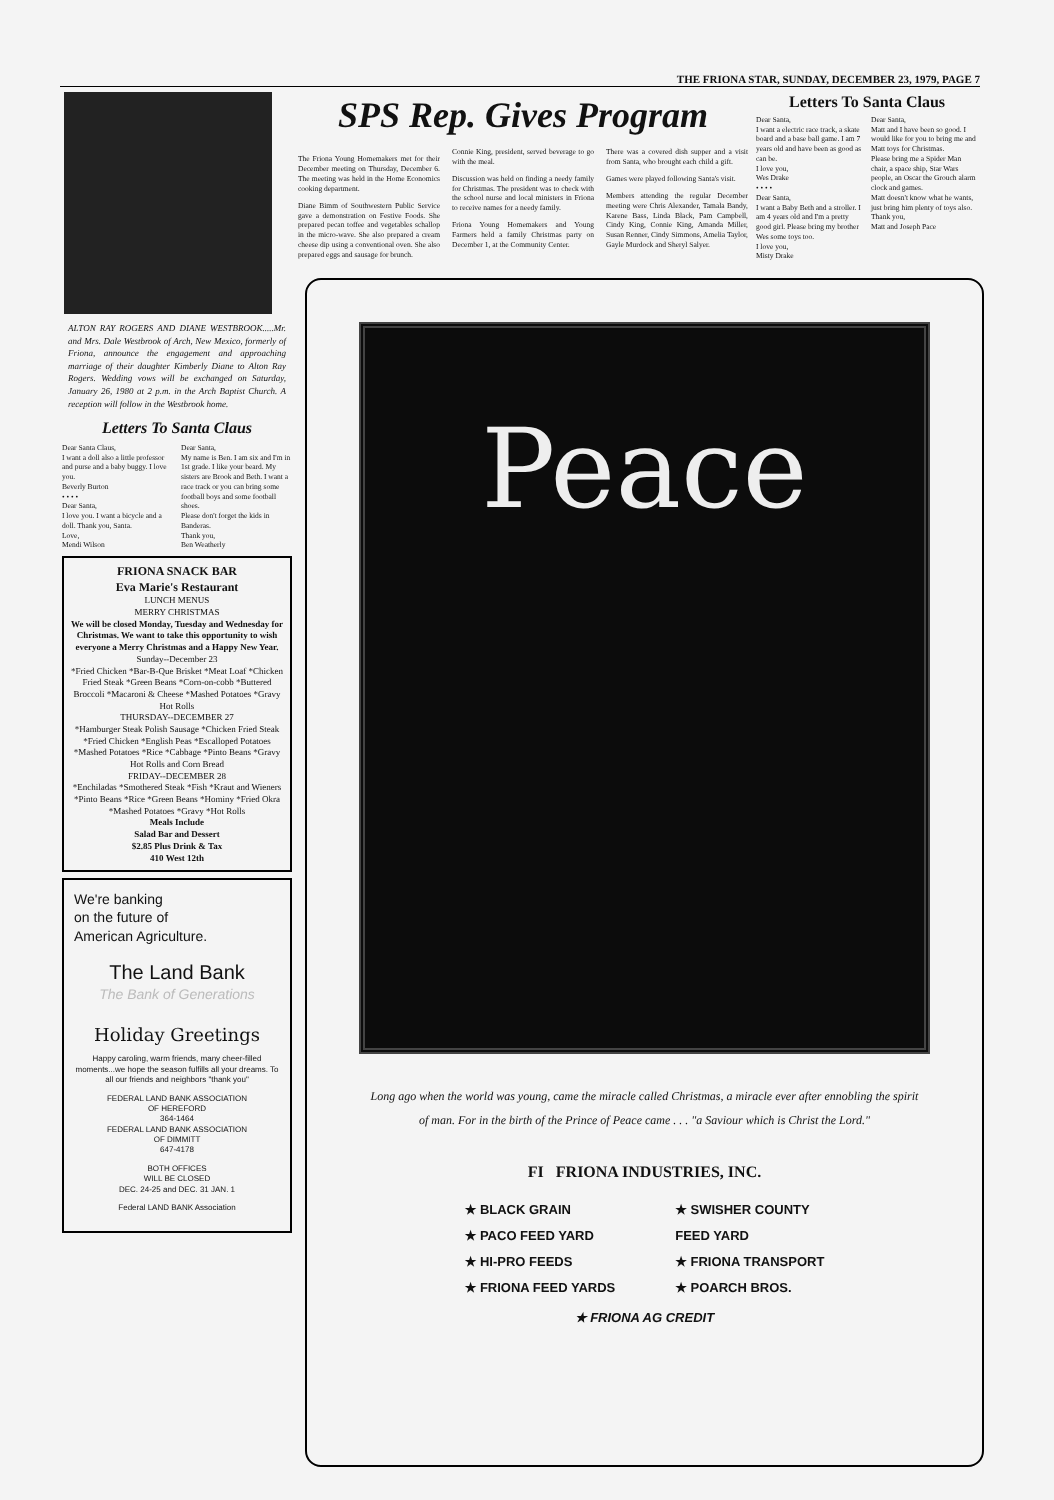THE FRIONA STAR, SUNDAY, DECEMBER 23, 1979, PAGE 7
ALTON RAY ROGERS AND DIANE WESTBROOK.....Mr. and Mrs. Dale Westbrook of Arch, New Mexico, formerly of Friona, announce the engagement and approaching marriage of their daughter Kimberly Diane to Alton Ray Rogers. Wedding vows will be exchanged on Saturday, January 26, 1980 at 2 p.m. in the Arch Baptist Church. A reception will follow in the Westbrook home.
Letters To Santa Claus
Dear Santa Claus,
I want a doll also a little professor and purse and a baby buggy. I love you.
Beverly Burton
• • • •
Dear Santa,
I love you. I want a bicycle and a doll. Thank you, Santa.
Love,
Mendi Wilson
Dear Santa,
My name is Ben. I am six and I'm in 1st grade. I like your beard. My sisters are Brook and Beth. I want a race track or you can bring some football boys and some football shoes.
Please don't forget the kids in Banderas.
Thank you,
Ben Weatherly
FRIONA SNACK BAR
Eva Marie's Restaurant
LUNCH MENUS
MERRY CHRISTMAS
We will be closed Monday, Tuesday and Wednesday for Christmas. We want to take this opportunity to wish everyone a Merry Christmas and a Happy New Year.
Sunday--December 23
*Fried Chicken *Bar-B-Que Brisket *Meat Loaf *Chicken Fried Steak *Green Beans *Corn-on-cobb *Buttered Broccoli *Macaroni & Cheese *Mashed Potatoes *Gravy Hot Rolls
THURSDAY--DECEMBER 27
*Hamburger Steak Polish Sausage *Chicken Fried Steak *Fried Chicken *English Peas *Escalloped Potatoes *Mashed Potatoes *Rice *Cabbage *Pinto Beans *Gravy Hot Rolls and Corn Bread
FRIDAY--DECEMBER 28
*Enchiladas *Smothered Steak *Fish *Kraut and Wieners *Pinto Beans *Rice *Green Beans *Hominy *Fried Okra *Mashed Potatoes *Gravy *Hot Rolls
Meals Include
Salad Bar and Dessert
$2.85 Plus Drink & Tax
410 West 12th
We're banking
on the future of
American Agriculture.
The Land Bank
The Bank of Generations
Holiday Greetings
Happy caroling, warm friends, many cheer-filled moments...we hope the season fulfills all your dreams. To all our friends and neighbors "thank you"
FEDERAL LAND BANK ASSOCIATION
OF HEREFORD
364-1464
FEDERAL LAND BANK ASSOCIATION
OF DIMMITT
647-4178
BOTH OFFICES
WILL BE CLOSED
DEC. 24-25 and DEC. 31 JAN. 1
Federal LAND BANK Association
SPS Rep. Gives Program
The Friona Young Homemakers met for their December meeting on Thursday, December 6. The meeting was held in the Home Economics cooking department.
Diane Bimm of Southwestern Public Service gave a demonstration on Festive Foods. She prepared pecan toffee and vegetables schallop in the micro-wave. She also prepared a cream cheese dip using a conventional oven. She also prepared eggs and sausage for brunch.
Connie King, president, served beverage to go with the meal.
Discussion was held on finding a needy family for Christmas. The president was to check with the school nurse and local ministers in Friona to receive names for a needy family.
Friona Young Homemakers and Young Farmers held a family Christmas party on December 1, at the Community Center.
There was a covered dish supper and a visit from Santa, who brought each child a gift.
Games were played following Santa's visit.
Members attending the regular December meeting were Chris Alexander, Tamala Bandy, Karene Bass, Linda Black, Pam Campbell, Cindy King, Connie King, Amanda Miller, Susan Renner, Cindy Simmons, Amelia Taylor, Gayle Murdock and Sheryl Salyer.
Letters To Santa Claus
Dear Santa,
I want a electric race track, a skate board and a base ball game. I am 7 years old and have been as good as can be.
I love you,
Wes Drake
• • • •
Dear Santa,
I want a Baby Beth and a stroller. I am 4 years old and I'm a pretty good girl. Please bring my brother Wes some toys too.
I love you,
Misty Drake
Dear Santa,
Matt and I have been so good. I would like for you to bring me and Matt toys for Christmas.
Please bring me a Spider Man chair, a space ship, Star Wars people, an Oscar the Grouch alarm clock and games.
Matt doesn't know what he wants, just bring him plenty of toys also.
Thank you,
Matt and Joseph Pace
Peace
Long ago when the world was young, came the miracle called Christmas, a miracle ever after ennobling the spirit of man. For in the birth of the Prince of Peace came . . . "a Saviour which is Christ the Lord."
FI FRIONA INDUSTRIES, INC.
★ BLACK GRAIN
★ PACO FEED YARD
★ HI-PRO FEEDS
★ FRIONA FEED YARDS
★ SWISHER COUNTY
FEED YARD
★ FRIONA TRANSPORT
★ POARCH BROS.
★ FRIONA AG CREDIT